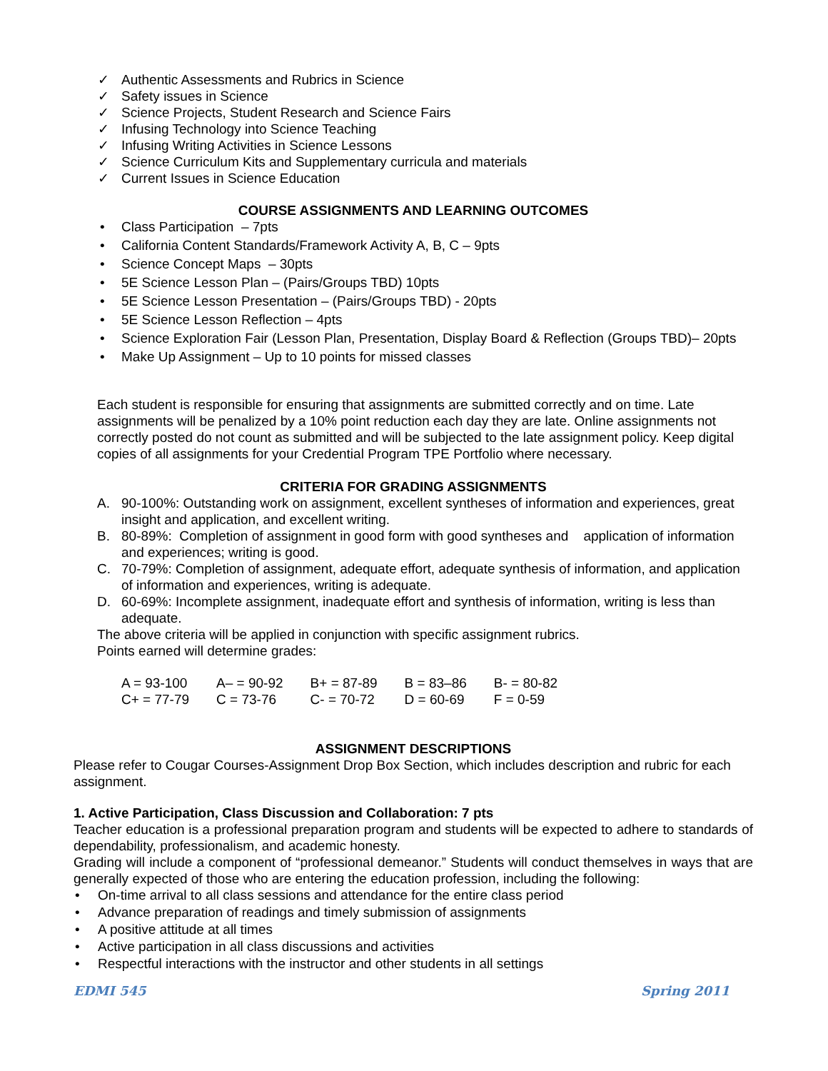✓ Authentic Assessments and Rubrics in Science
✓ Safety issues in Science
✓ Science Projects, Student Research and Science Fairs
✓ Infusing Technology into Science Teaching
✓ Infusing Writing Activities in Science Lessons
✓ Science Curriculum Kits and Supplementary curricula and materials
✓ Current Issues in Science Education
COURSE ASSIGNMENTS AND LEARNING OUTCOMES
• Class Participation – 7pts
• California Content Standards/Framework Activity A, B, C – 9pts
• Science Concept Maps – 30pts
• 5E Science Lesson Plan – (Pairs/Groups TBD) 10pts
• 5E Science Lesson Presentation – (Pairs/Groups TBD) - 20pts
• 5E Science Lesson Reflection – 4pts
• Science Exploration Fair (Lesson Plan, Presentation, Display Board & Reflection (Groups TBD)– 20pts
• Make Up Assignment – Up to 10 points for missed classes
Each student is responsible for ensuring that assignments are submitted correctly and on time. Late assignments will be penalized by a 10% point reduction each day they are late. Online assignments not correctly posted do not count as submitted and will be subjected to the late assignment policy. Keep digital copies of all assignments for your Credential Program TPE Portfolio where necessary.
CRITERIA FOR GRADING ASSIGNMENTS
A. 90-100%: Outstanding work on assignment, excellent syntheses of information and experiences, great insight and application, and excellent writing.
B. 80-89%: Completion of assignment in good form with good syntheses and application of information and experiences; writing is good.
C. 70-79%: Completion of assignment, adequate effort, adequate synthesis of information, and application of information and experiences, writing is adequate.
D. 60-69%: Incomplete assignment, inadequate effort and synthesis of information, writing is less than adequate.
The above criteria will be applied in conjunction with specific assignment rubrics.
Points earned will determine grades:
| A = 93-100 | A– = 90-92 | B+ = 87-89 | B = 83–86 | B- = 80-82 |
| C+ = 77-79 | C = 73-76 | C- = 70-72 | D = 60-69 | F = 0-59 |
ASSIGNMENT DESCRIPTIONS
Please refer to Cougar Courses-Assignment Drop Box Section, which includes description and rubric for each assignment.
1. Active Participation, Class Discussion and Collaboration: 7 pts
Teacher education is a professional preparation program and students will be expected to adhere to standards of dependability, professionalism, and academic honesty.
Grading will include a component of “professional demeanor.” Students will conduct themselves in ways that are generally expected of those who are entering the education profession, including the following:
• On-time arrival to all class sessions and attendance for the entire class period
• Advance preparation of readings and timely submission of assignments
• A positive attitude at all times
• Active participation in all class discussions and activities
• Respectful interactions with the instructor and other students in all settings
EDMI 545 Spring 2011